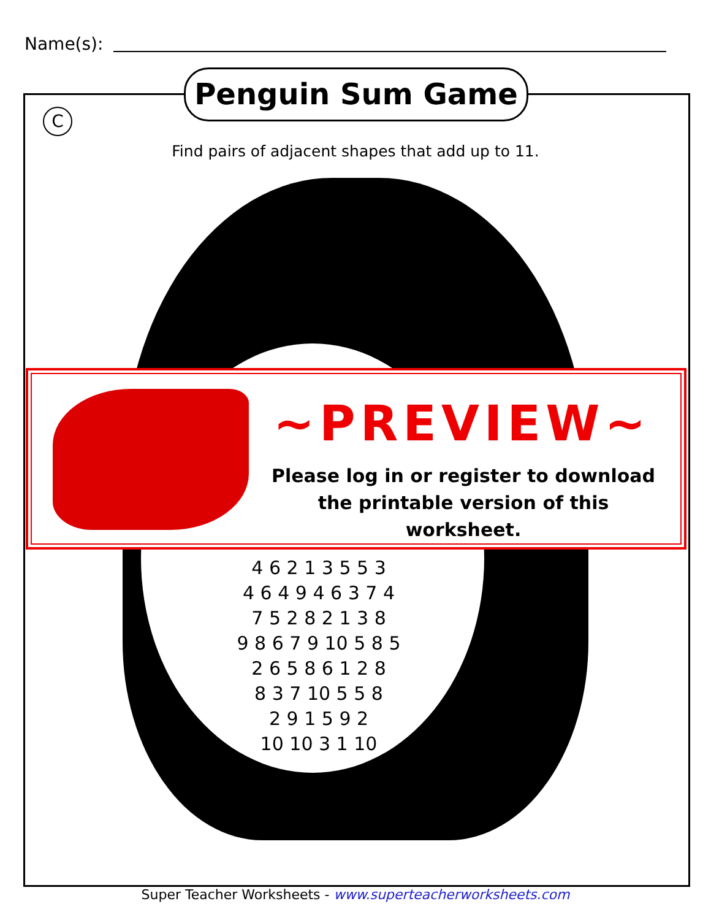Name(s):
Penguin Sum Game
C
Find pairs of adjacent shapes that add up to 11.
4 6 2 1 3 5 5 3
4 6 4 9 4 6 3 7 4
7 5 2 8 2 1 3 8
9 8 6 7 9 10 5 8 5
2 6 5 8 6 1 2 8
8 3 7 10 5 5 8
2 9 1 5 9 2
10 10 3 1 10
~PREVIEW~
Please log in or register to download
the printable version of this worksheet.
Super Teacher Worksheets - www.superteacherworksheets.com